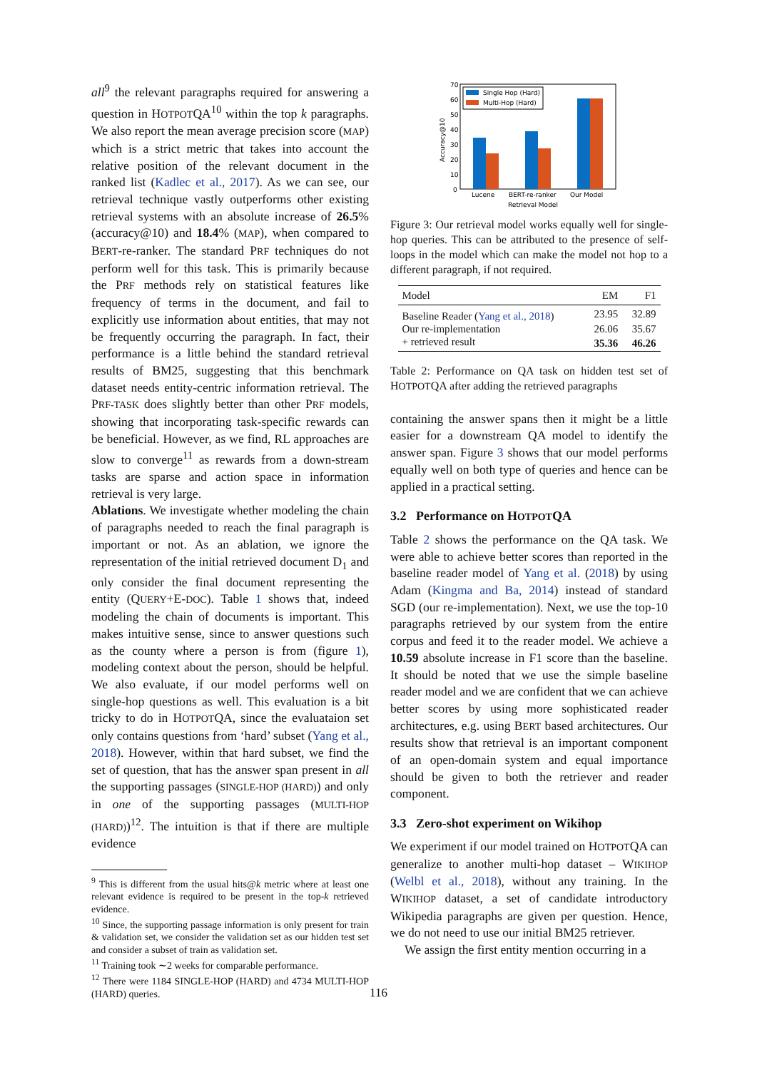all<sup>9</sup> the relevant paragraphs required for answering a question in HOTPOTQA<sup>10</sup> within the top k paragraphs. We also report the mean average precision score (MAP) which is a strict metric that takes into account the relative position of the relevant document in the ranked list (Kadlec et al., 2017). As we can see, our retrieval technique vastly outperforms other existing retrieval systems with an absolute increase of 26.5% (accuracy@10) and 18.4% (MAP), when compared to BERT-re-ranker. The standard PRF techniques do not perform well for this task. This is primarily because the PRF methods rely on statistical features like frequency of terms in the document, and fail to explicitly use information about entities, that may not be frequently occurring the paragraph. In fact, their performance is a little behind the standard retrieval results of BM25, suggesting that this benchmark dataset needs entity-centric information retrieval. The PRF-TASK does slightly better than other PRF models, showing that incorporating task-specific rewards can be beneficial. However, as we find, RL approaches are slow to converge<sup>11</sup> as rewards from a down-stream tasks are sparse and action space in information retrieval is very large.
Ablations. We investigate whether modeling the chain of paragraphs needed to reach the final paragraph is important or not. As an ablation, we ignore the representation of the initial retrieved document D<sub>1</sub> and only consider the final document representing the entity (QUERY+E-DOC). Table 1 shows that, indeed modeling the chain of documents is important. This makes intuitive sense, since to answer questions such as the county where a person is from (figure 1), modeling context about the person, should be helpful. We also evaluate, if our model performs well on single-hop questions as well. This evaluation is a bit tricky to do in HOTPOTQA, since the evaluataion set only contains questions from ‘hard’ subset (Yang et al., 2018). However, within that hard subset, we find the set of question, that has the answer span present in all the supporting passages (SINGLE-HOP (HARD)) and only in one of the supporting passages (MULTI-HOP (HARD))<sup>12</sup>. The intuition is that if there are multiple evidence
<sup>9</sup> This is different from the usual hits@k metric where at least one relevant evidence is required to be present in the top-k retrieved evidence.
<sup>10</sup> Since, the supporting passage information is only present for train & validation set, we consider the validation set as our hidden test set and consider a subset of train as validation set.
<sup>11</sup> Training took ∼2 weeks for comparable performance.
<sup>12</sup> There were 1184 SINGLE-HOP (HARD) and 4734 MULTI-HOP (HARD) queries.
70
60
50
40
30
20
10
0
Accuracy@10
Single Hop (Hard)
Multi-Hop (Hard)
Lucene
BERT-re-ranker
Our Model
Retrieval Model
Figure 3: Our retrieval model works equally well for single-hop queries. This can be attributed to the presence of self-loops in the model which can make the model not hop to a different paragraph, if not required.
| Model | EM | F1 |
| --- | --- | --- |
| Baseline Reader ( Yang et al., 2018 ) | 23.95 | 32.89 |
| Our re-implementation | 26.06 | 35.67 |
| + retrieved result | 35.36 | 46.26 |
Table 2: Performance on QA task on hidden test set of HOTPOTQA after adding the retrieved paragraphs
containing the answer spans then it might be a little easier for a downstream QA model to identify the answer span. Figure 3 shows that our model performs equally well on both type of queries and hence can be applied in a practical setting.
3.2 Performance on HOTPOTQA
Table 2 shows the performance on the QA task. We were able to achieve better scores than reported in the baseline reader model of Yang et al. (2018) by using Adam (Kingma and Ba, 2014) instead of standard SGD (our re-implementation). Next, we use the top-10 paragraphs retrieved by our system from the entire corpus and feed it to the reader model. We achieve a 10.59 absolute increase in F1 score than the baseline. It should be noted that we use the simple baseline reader model and we are confident that we can achieve better scores by using more sophisticated reader architectures, e.g. using BERT based architectures. Our results show that retrieval is an important component of an open-domain system and equal importance should be given to both the retriever and reader component.
3.3 Zero-shot experiment on Wikihop
We experiment if our model trained on HOTPOTQA can generalize to another multi-hop dataset – WIKIHOP (Welbl et al., 2018), without any training. In the WIKIHOP dataset, a set of candidate introductory Wikipedia paragraphs are given per question. Hence, we do not need to use our initial BM25 retriever.
We assign the first entity mention occurring in a
116